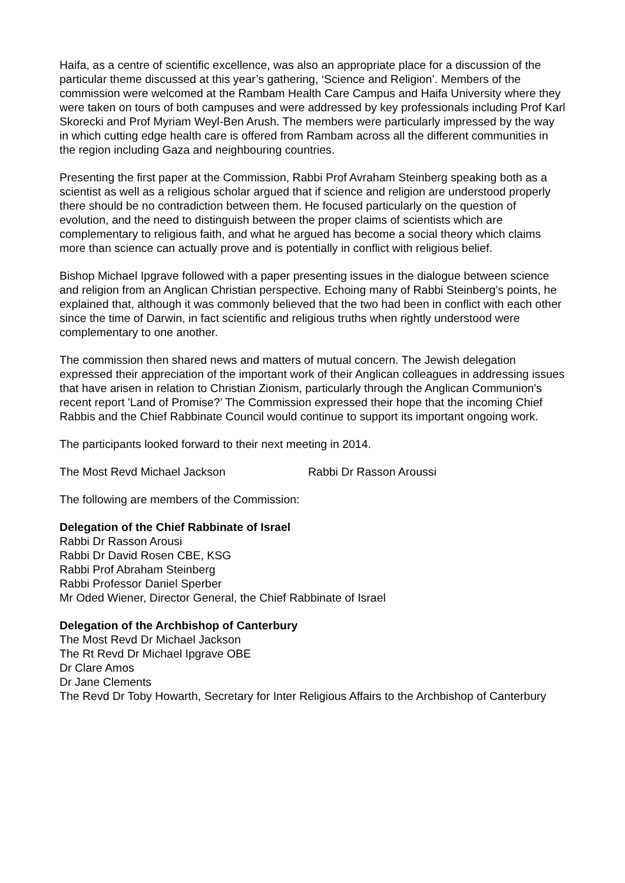Haifa, as a centre of scientific excellence, was also an appropriate place for a discussion of the particular theme discussed at this year’s gathering, ‘Science and Religion’. Members of the commission were welcomed at the Rambam Health Care Campus and Haifa University where they were taken on tours of both campuses and were addressed by key professionals including Prof Karl Skorecki and Prof Myriam Weyl-Ben Arush. The members were particularly impressed by the way in which cutting edge health care is offered from Rambam across all the different communities in the region including Gaza and neighbouring countries.
Presenting the first paper at the Commission, Rabbi Prof Avraham Steinberg speaking both as a scientist as well as a religious scholar argued that if science and religion are understood properly there should be no contradiction between them. He focused particularly on the question of evolution, and the need to distinguish between the proper claims of scientists which are complementary to religious faith, and what he argued has become a social theory which claims more than science can actually prove and is potentially in conflict with religious belief.
Bishop Michael Ipgrave followed with a paper presenting issues in the dialogue between science and religion from an Anglican Christian perspective. Echoing many of Rabbi Steinberg’s points, he explained that, although it was commonly believed that the two had been in conflict with each other since the time of Darwin, in fact scientific and religious truths when rightly understood were complementary to one another.
The commission then shared news and matters of mutual concern. The Jewish delegation expressed their appreciation of the important work of their Anglican colleagues in addressing issues that have arisen in relation to Christian Zionism, particularly through the Anglican Communion's recent report 'Land of Promise?’ The Commission expressed their hope that the incoming Chief Rabbis and the Chief Rabbinate Council would continue to support its important ongoing work.
The participants looked forward to their next meeting in 2014.
The Most Revd Michael Jackson Rabbi Dr Rasson Aroussi
The following are members of the Commission:
Delegation of the Chief Rabbinate of Israel
Rabbi Dr Rasson Arousi
Rabbi Dr David Rosen CBE, KSG
Rabbi Prof Abraham Steinberg
Rabbi Professor Daniel Sperber
Mr Oded Wiener, Director General, the Chief Rabbinate of Israel
Delegation of the Archbishop of Canterbury
The Most Revd Dr Michael Jackson
The Rt Revd Dr Michael Ipgrave OBE
Dr Clare Amos
Dr Jane Clements
The Revd Dr Toby Howarth, Secretary for Inter Religious Affairs to the Archbishop of Canterbury